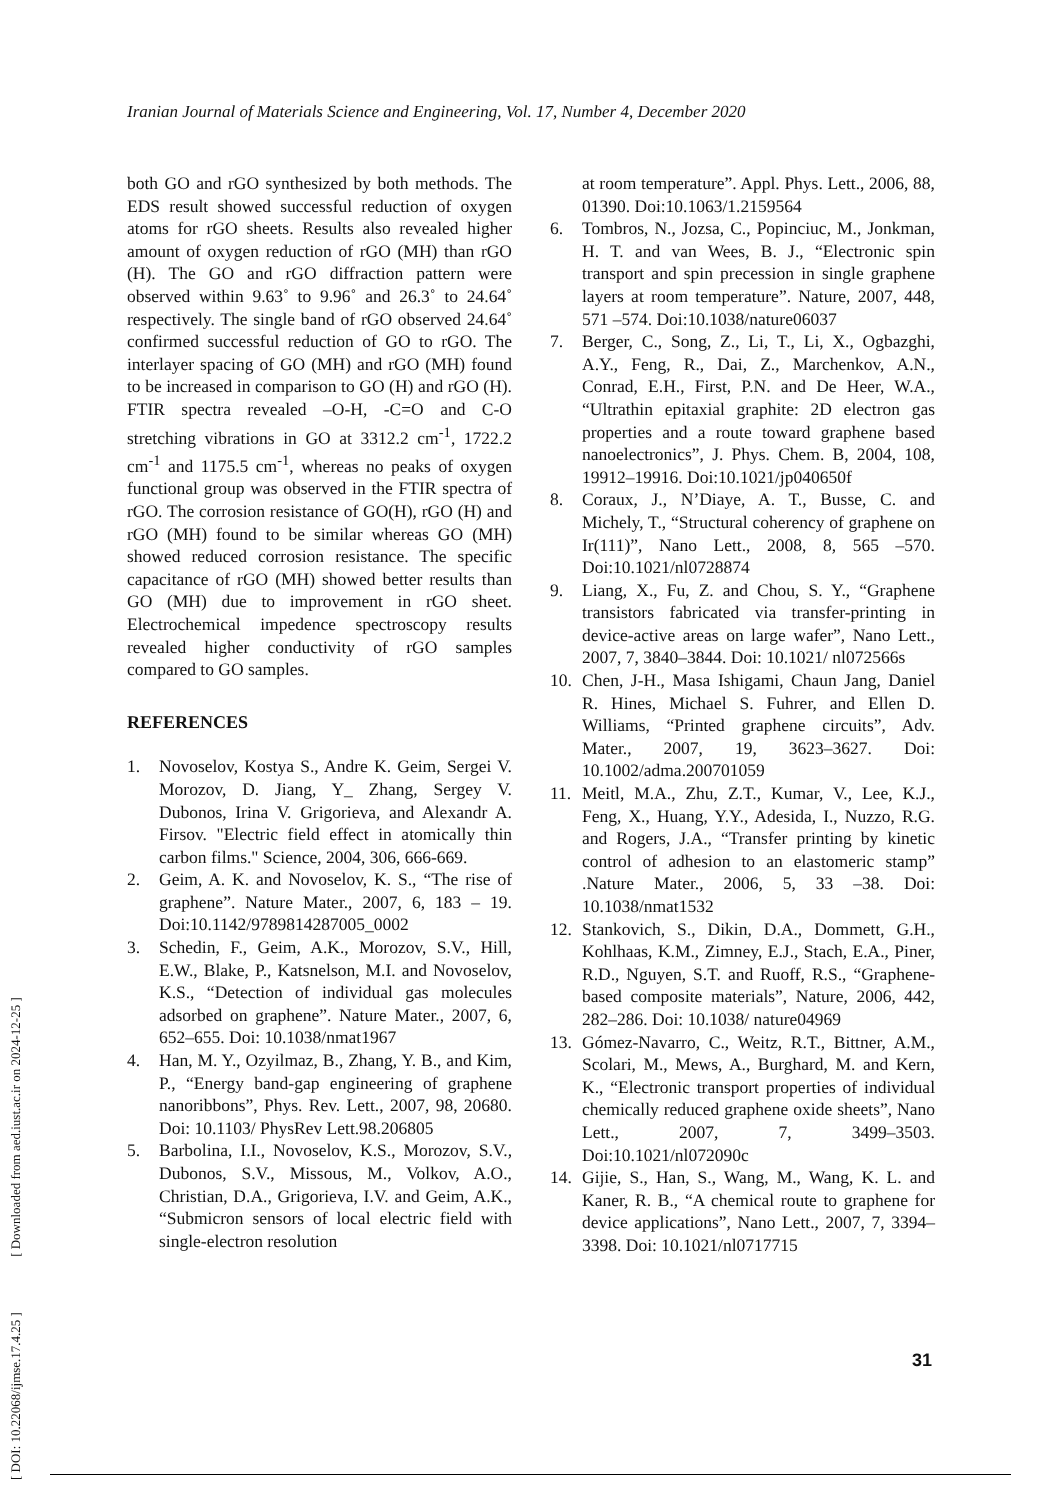Iranian Journal of Materials Science and Engineering, Vol. 17, Number 4, December 2020
[ DOI: 10.22068/ijmse.17.4.25 ] [ Downloaded from aed.iust.ac.ir on 2024-12-25 ]
both GO and rGO synthesized by both methods. The EDS result showed successful reduction of oxygen atoms for rGO sheets. Results also revealed higher amount of oxygen reduction of rGO (MH) than rGO (H). The GO and rGO diffraction pattern were observed within 9.63˚ to 9.96˚ and 26.3˚ to 24.64˚ respectively. The single band of rGO observed 24.64˚ confirmed successful reduction of GO to rGO. The interlayer spacing of GO (MH) and rGO (MH) found to be increased in comparison to GO (H) and rGO (H). FTIR spectra revealed –O-H, -C=O and C-O stretching vibrations in GO at 3312.2 cm<sup>-1</sup>, 1722.2 cm<sup>-1</sup> and 1175.5 cm<sup>-1</sup>, whereas no peaks of oxygen functional group was observed in the FTIR spectra of rGO. The corrosion resistance of GO(H), rGO (H) and rGO (MH) found to be similar whereas GO (MH) showed reduced corrosion resistance. The specific capacitance of rGO (MH) showed better results than GO (MH) due to improvement in rGO sheet. Electrochemical impedence spectroscopy results revealed higher conductivity of rGO samples compared to GO samples.
REFERENCES
1. Novoselov, Kostya S., Andre K. Geim, Sergei V. Morozov, D. Jiang, Y_ Zhang, Sergey V. Dubonos, Irina V. Grigorieva, and Alexandr A. Firsov. "Electric field effect in atomically thin carbon films." Science, 2004, 306, 666-669.
2. Geim, A. K. and Novoselov, K. S., “The rise of graphene”. Nature Mater., 2007, 6, 183 – 19. Doi:10.1142/9789814287005_0002
3. Schedin, F., Geim, A.K., Morozov, S.V., Hill, E.W., Blake, P., Katsnelson, M.I. and Novoselov, K.S., “Detection of individual gas molecules adsorbed on graphene”. Nature Mater., 2007, 6, 652–655. Doi: 10.1038/nmat1967
4. Han, M. Y., Ozyilmaz, B., Zhang, Y. B., and Kim, P., “Energy band-gap engineering of graphene nanoribbons”, Phys. Rev. Lett., 2007, 98, 20680. Doi: 10.1103/ PhysRev Lett.98.206805
5. Barbolina, I.I., Novoselov, K.S., Morozov, S.V., Dubonos, S.V., Missous, M., Volkov, A.O., Christian, D.A., Grigorieva, I.V. and Geim, A.K., “Submicron sensors of local electric field with single-electron resolution
at room temperature”. Appl. Phys. Lett., 2006, 88, 01390. Doi:10.1063/1.2159564
6. Tombros, N., Jozsa, C., Popinciuc, M., Jonkman, H. T. and van Wees, B. J., “Electronic spin transport and spin precession in single graphene layers at room temperature”. Nature, 2007, 448, 571 –574. Doi:10.1038/nature06037
7. Berger, C., Song, Z., Li, T., Li, X., Ogbazghi, A.Y., Feng, R., Dai, Z., Marchenkov, A.N., Conrad, E.H., First, P.N. and De Heer, W.A., “Ultrathin epitaxial graphite: 2D electron gas properties and a route toward graphene based nanoelectronics”, J. Phys. Chem. B, 2004, 108, 19912–19916. Doi:10.1021/jp040650f
8. Coraux, J., N’Diaye, A. T., Busse, C. and Michely, T., “Structural coherency of graphene on Ir(111)”, Nano Lett., 2008, 8, 565 –570. Doi:10.1021/nl0728874
9. Liang, X., Fu, Z. and Chou, S. Y., “Graphene transistors fabricated via transfer-printing in device-active areas on large wafer”, Nano Lett., 2007, 7, 3840–3844. Doi: 10.1021/ nl072566s
10. Chen, J‐H., Masa Ishigami, Chaun Jang, Daniel R. Hines, Michael S. Fuhrer, and Ellen D. Williams, “Printed graphene circuits”, Adv. Mater., 2007, 19, 3623–3627. Doi: 10.1002/adma.200701059
11. Meitl, M.A., Zhu, Z.T., Kumar, V., Lee, K.J., Feng, X., Huang, Y.Y., Adesida, I., Nuzzo, R.G. and Rogers, J.A., “Transfer printing by kinetic control of adhesion to an elastomeric stamp” .Nature Mater., 2006, 5, 33 –38. Doi: 10.1038/nmat1532
12. Stankovich, S., Dikin, D.A., Dommett, G.H., Kohlhaas, K.M., Zimney, E.J., Stach, E.A., Piner, R.D., Nguyen, S.T. and Ruoff, R.S., “Graphene-based composite materials”, Nature, 2006, 442, 282–286. Doi: 10.1038/ nature04969
13. Gómez-Navarro, C., Weitz, R.T., Bittner, A.M., Scolari, M., Mews, A., Burghard, M. and Kern, K., “Electronic transport properties of individual chemically reduced graphene oxide sheets”, Nano Lett., 2007, 7, 3499–3503. Doi:10.1021/nl072090c
14. Gijie, S., Han, S., Wang, M., Wang, K. L. and Kaner, R. B., “A chemical route to graphene for device applications”, Nano Lett., 2007, 7, 3394–3398. Doi: 10.1021/nl0717715
31